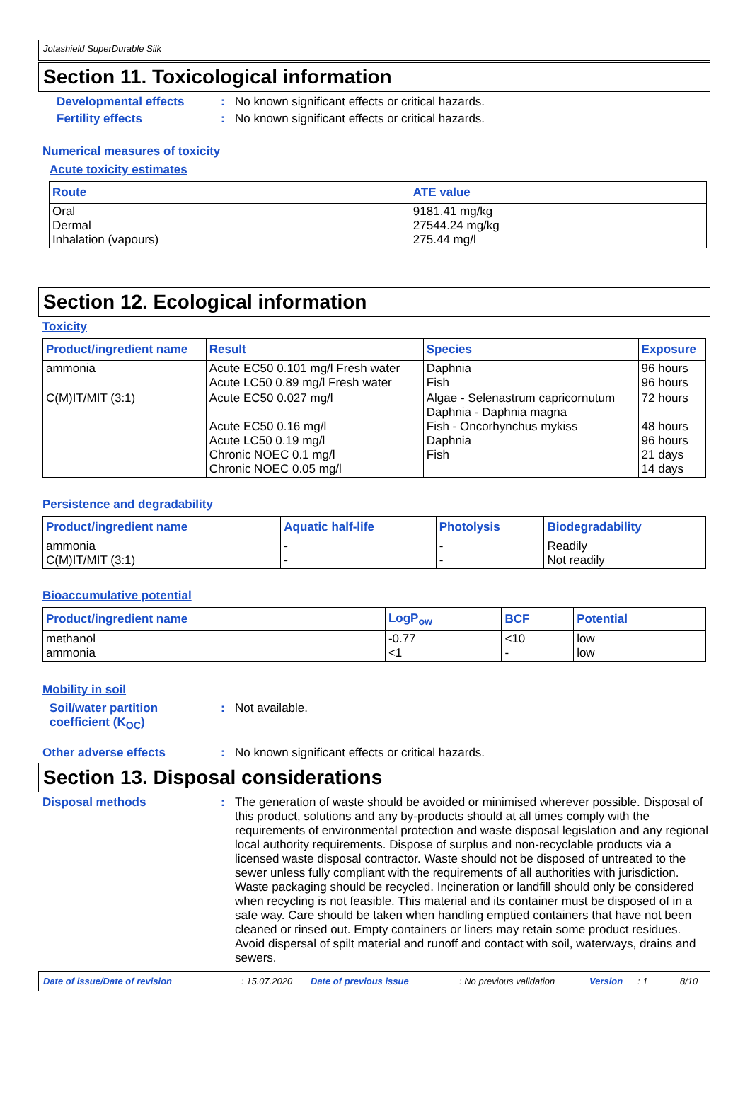Jotashield SuperDurable Silk
Section 11. Toxicological information
Developmental effects: No known significant effects or critical hazards.
Fertility effects: No known significant effects or critical hazards.
Numerical measures of toxicity
Acute toxicity estimates
| Route | ATE value |
| --- | --- |
| Oral Dermal Inhalation (vapours) | 9181.41 mg/kg 27544.24 mg/kg 275.44 mg/l |
Section 12. Ecological information
Toxicity
| Product/ingredient name | Result | Species | Exposure |
| --- | --- | --- | --- |
| ammonia | Acute EC50 0.101 mg/l Fresh water Acute LC50 0.89 mg/l Fresh water | Daphnia Fish | 96 hours 96 hours |
| C(M)IT/MIT (3:1) | Acute EC50 0.027 mg/l Acute EC50 0.16 mg/l Acute LC50 0.19 mg/l Chronic NOEC 0.1 mg/l Chronic NOEC 0.05 mg/l | Algae - Selenastrum capricornutum Daphnia - Daphnia magna Fish - Oncorhynchus mykiss Daphnia Fish | 72 hours 48 hours 96 hours 21 days 14 days |
Persistence and degradability
| Product/ingredient name | Aquatic half-life | Photolysis | Biodegradability |
| --- | --- | --- | --- |
| ammonia C(M)IT/MIT (3:1) | - - | - - | Readily Not readily |
Bioaccumulative potential
| Product/ingredient name | LogP<sub>ow</sub> | BCF | Potential |
| --- | --- | --- | --- |
| methanol ammonia | -0.77 <1 | <10 - | low low |
Mobility in soil
Soil/water partition coefficient (K<sub>OC</sub>): Not available.
Other adverse effects: No known significant effects or critical hazards.
Section 13. Disposal considerations
Disposal methods: The generation of waste should be avoided or minimised wherever possible. Disposal of this product, solutions and any by-products should at all times comply with the requirements of environmental protection and waste disposal legislation and any regional local authority requirements. Dispose of surplus and non-recyclable products via a licensed waste disposal contractor. Waste should not be disposed of untreated to the sewer unless fully compliant with the requirements of all authorities with jurisdiction. Waste packaging should be recycled. Incineration or landfill should only be considered when recycling is not feasible. This material and its container must be disposed of in a safe way. Care should be taken when handling emptied containers that have not been cleaned or rinsed out. Empty containers or liners may retain some product residues. Avoid dispersal of spilt material and runoff and contact with soil, waterways, drains and sewers.
Date of issue/Date of revision: 15.07.2020 Date of previous issue: No previous validation Version: 1 8/10